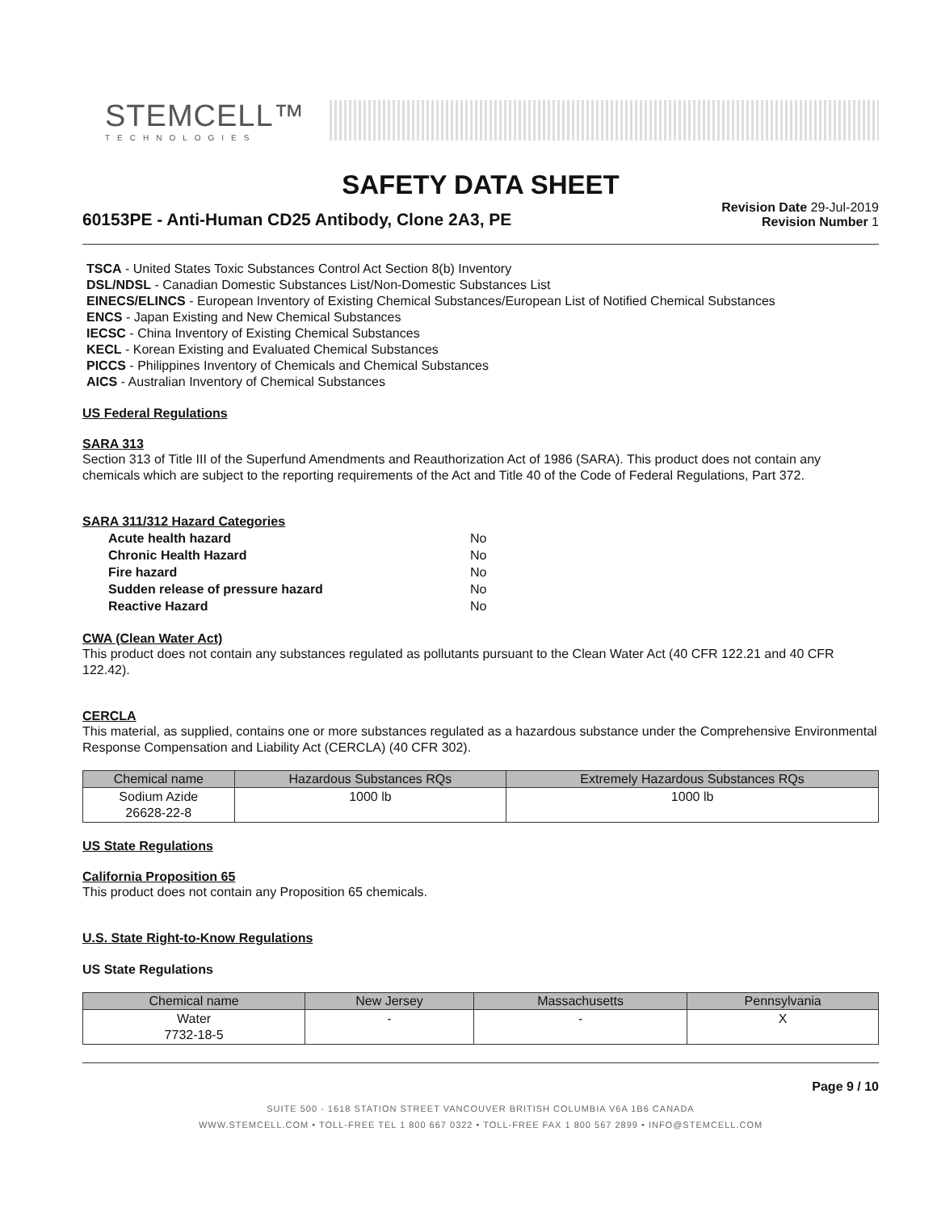STEMCELL™
TECHNOLOGIES
SAFETY DATA SHEET
60153PE - Anti-Human CD25 Antibody, Clone 2A3, PE
Revision Date 29-Jul-2019
Revision Number 1
TSCA - United States Toxic Substances Control Act Section 8(b) Inventory
DSL/NDSL - Canadian Domestic Substances List/Non-Domestic Substances List
EINECS/ELINCS - European Inventory of Existing Chemical Substances/European List of Notified Chemical Substances
ENCS - Japan Existing and New Chemical Substances
IECSC - China Inventory of Existing Chemical Substances
KECL - Korean Existing and Evaluated Chemical Substances
PICCS - Philippines Inventory of Chemicals and Chemical Substances
AICS - Australian Inventory of Chemical Substances
US Federal Regulations
SARA 313
Section 313 of Title III of the Superfund Amendments and Reauthorization Act of 1986 (SARA). This product does not contain any chemicals which are subject to the reporting requirements of the Act and Title 40 of the Code of Federal Regulations, Part 372.
SARA 311/312 Hazard Categories
| Acute health hazard | No |
| Chronic Health Hazard | No |
| Fire hazard | No |
| Sudden release of pressure hazard | No |
| Reactive Hazard | No |
CWA (Clean Water Act)
This product does not contain any substances regulated as pollutants pursuant to the Clean Water Act (40 CFR 122.21 and 40 CFR 122.42).
CERCLA
This material, as supplied, contains one or more substances regulated as a hazardous substance under the Comprehensive Environmental Response Compensation and Liability Act (CERCLA) (40 CFR 302).
| Chemical name | Hazardous Substances RQs | Extremely Hazardous Substances RQs |
| --- | --- | --- |
| Sodium Azide 26628-22-8 | 1000 lb | 1000 lb |
US State Regulations
California Proposition 65
This product does not contain any Proposition 65 chemicals.
U.S. State Right-to-Know Regulations
US State Regulations
| Chemical name | New Jersey | Massachusetts | Pennsylvania |
| --- | --- | --- | --- |
| Water 7732-18-5 | - | - | X |
Page 9 / 10
SUITE 500 - 1618 STATION STREET VANCOUVER BRITISH COLUMBIA V6A 1B6 CANADA
WWW.STEMCELL.COM • TOLL-FREE TEL 1 800 667 0322 • TOLL-FREE FAX 1 800 567 2899 • INFO@STEMCELL.COM